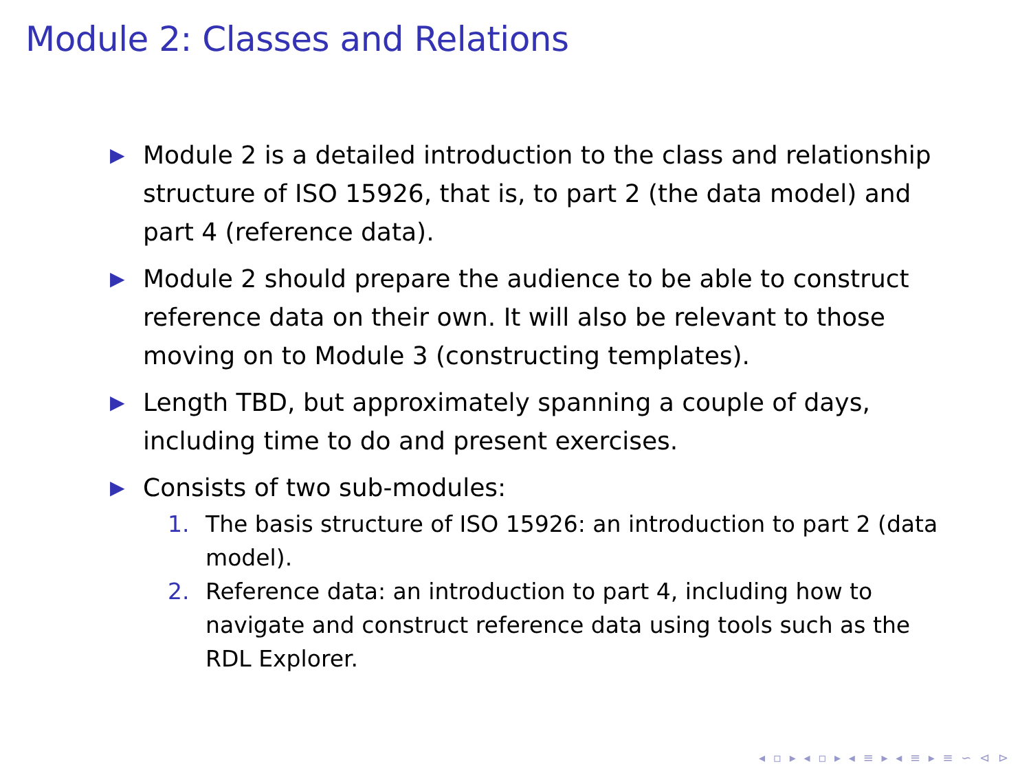Module 2: Classes and Relations
▶ Module 2 is a detailed introduction to the class and relationship structure of ISO 15926, that is, to part 2 (the data model) and part 4 (reference data).
▶ Module 2 should prepare the audience to be able to construct reference data on their own. It will also be relevant to those moving on to Module 3 (constructing templates).
▶ Length TBD, but approximately spanning a couple of days, including time to do and present exercises.
▶ Consists of two sub-modules:
1. The basis structure of ISO 15926: an introduction to part 2 (data model).
2. Reference data: an introduction to part 4, including how to navigate and construct reference data using tools such as the RDL Explorer.
◂ ▫ ▸ ◂ ▫ ▸ ◂ ≡ ▸ ◂ ≡ ▸ ≡ ∽ ⊲ ⊳